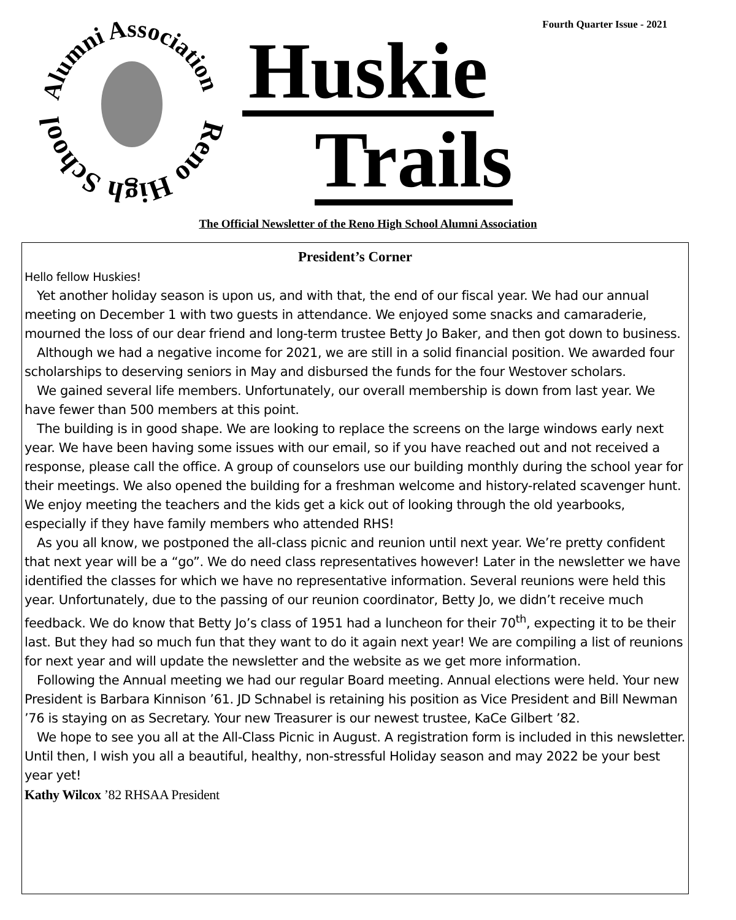Fourth Quarter Issue - 2021
Reno High School
Alumni Association
Huskie
Trails
The Official Newsletter of the Reno High School Alumni Association
President’s Corner
Hello fellow Huskies!
Yet another holiday season is upon us, and with that, the end of our fiscal year. We had our annual meeting on December 1 with two guests in attendance. We enjoyed some snacks and camaraderie, mourned the loss of our dear friend and long-term trustee Betty Jo Baker, and then got down to business.
Although we had a negative income for 2021, we are still in a solid financial position. We awarded four scholarships to deserving seniors in May and disbursed the funds for the four Westover scholars.
We gained several life members. Unfortunately, our overall membership is down from last year. We have fewer than 500 members at this point.
The building is in good shape. We are looking to replace the screens on the large windows early next year. We have been having some issues with our email, so if you have reached out and not received a response, please call the office. A group of counselors use our building monthly during the school year for their meetings. We also opened the building for a freshman welcome and history-related scavenger hunt. We enjoy meeting the teachers and the kids get a kick out of looking through the old yearbooks, especially if they have family members who attended RHS!
As you all know, we postponed the all-class picnic and reunion until next year. We’re pretty confident that next year will be a “go”. We do need class representatives however! Later in the newsletter we have identified the classes for which we have no representative information. Several reunions were held this year. Unfortunately, due to the passing of our reunion coordinator, Betty Jo, we didn’t receive much feedback. We do know that Betty Jo’s class of 1951 had a luncheon for their 70<sup>th</sup>, expecting it to be their last. But they had so much fun that they want to do it again next year! We are compiling a list of reunions for next year and will update the newsletter and the website as we get more information.
Following the Annual meeting we had our regular Board meeting. Annual elections were held. Your new President is Barbara Kinnison ’61. JD Schnabel is retaining his position as Vice President and Bill Newman ’76 is staying on as Secretary. Your new Treasurer is our newest trustee, KaCe Gilbert ’82.
We hope to see you all at the All-Class Picnic in August. A registration form is included in this newsletter. Until then, I wish you all a beautiful, healthy, non-stressful Holiday season and may 2022 be your best year yet!
Kathy Wilcox ’82 RHSAA President